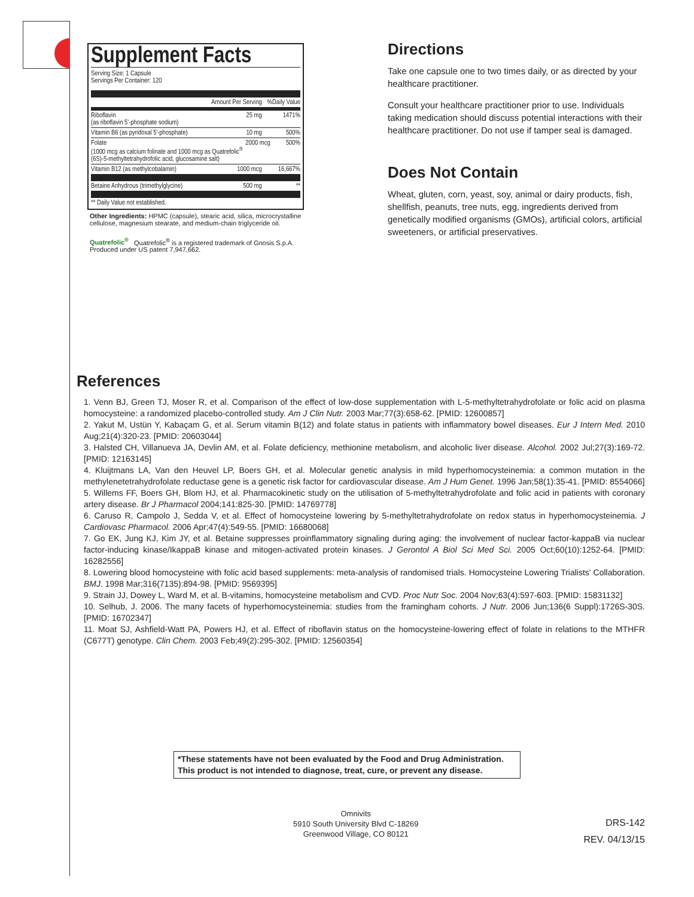Supplement Facts
Serving Size: 1 Capsule
Servings Per Container: 120
| | Amount Per Serving | %Daily Value |
| --- | --- | --- |
| Riboflavin (as riboflavin 5'-phosphate sodium) | 25 mg | 1471% |
| Vitamin B6 (as pyridoxal 5'-phosphate) | 10 mg | 500% |
| Folate 2000 mcg 500% (1000 mcg as calcium folinate and 1000 mcg as Quatrefolic<sup>®</sup> (6S)-5-methyltetrahydrofolic acid, glucosamine salt) | | |
| Vitamin B12 (as methylcobalamin) | 1000 mcg | 16,667% |
| Betaine Anhydrous (trimethylglycine) | 500 mg | ** |
| ** Daily Value not established. | | |
Other Ingredients: HPMC (capsule), stearic acid, silica, microcrystalline cellulose, magnesium stearate, and medium-chain triglyceride oil.
Quatrefolic<sup>®</sup> Quatrefolic<sup>®</sup> is a registered trademark of Gnosis S.p.A. Produced under US patent 7,947,662.
Directions
Take one capsule one to two times daily, or as directed by your healthcare practitioner.
Consult your healthcare practitioner prior to use. Individuals taking medication should discuss potential interactions with their healthcare practitioner. Do not use if tamper seal is damaged.
Does Not Contain
Wheat, gluten, corn, yeast, soy, animal or dairy products, fish, shellfish, peanuts, tree nuts, egg, ingredients derived from genetically modified organisms (GMOs), artificial colors, artificial sweeteners, or artificial preservatives.
References
1. Venn BJ, Green TJ, Moser R, et al. Comparison of the effect of low-dose supplementation with L-5-methyltetrahydrofolate or folic acid on plasma homocysteine: a randomized placebo-controlled study. Am J Clin Nutr. 2003 Mar;77(3):658-62. [PMID: 12600857]
2. Yakut M, Ustün Y, Kabaçam G, et al. Serum vitamin B(12) and folate status in patients with inflammatory bowel diseases. Eur J Intern Med. 2010 Aug;21(4):320-23. [PMID: 20603044]
3. Halsted CH, Villanueva JA, Devlin AM, et al. Folate deficiency, methionine metabolism, and alcoholic liver disease. Alcohol. 2002 Jul;27(3):169-72. [PMID: 12163145]
4. Kluijtmans LA, Van den Heuvel LP, Boers GH, et al. Molecular genetic analysis in mild hyperhomocysteinemia: a common mutation in the methylenetetrahydrofolate reductase gene is a genetic risk factor for cardiovascular disease. Am J Hum Genet. 1996 Jan;58(1):35-41. [PMID: 8554066]
5. Willems FF, Boers GH, Blom HJ, et al. Pharmacokinetic study on the utilisation of 5-methyltetrahydrofolate and folic acid in patients with coronary artery disease. Br J Pharmacol 2004;141:825-30. [PMID: 14769778]
6. Caruso R, Campolo J, Sedda V, et al. Effect of homocysteine lowering by 5-methyltetrahydrofolate on redox status in hyperhomocysteinemia. J Cardiovasc Pharmacol. 2006 Apr;47(4):549-55. [PMID: 16680068]
7. Go EK, Jung KJ, Kim JY, et al. Betaine suppresses proinflammatory signaling during aging: the involvement of nuclear factor-kappaB via nuclear factor-inducing kinase/IkappaB kinase and mitogen-activated protein kinases. J Gerontol A Biol Sci Med Sci. 2005 Oct;60(10):1252-64. [PMID: 16282556]
8. Lowering blood homocysteine with folic acid based supplements: meta-analysis of randomised trials. Homocysteine Lowering Trialists' Collaboration. BMJ. 1998 Mar;316(7135):894-98. [PMID: 9569395]
9. Strain JJ, Dowey L, Ward M, et al. B-vitamins, homocysteine metabolism and CVD. Proc Nutr Soc. 2004 Nov;63(4):597-603. [PMID: 15831132]
10. Selhub, J. 2006. The many facets of hyperhomocysteinemia: studies from the framingham cohorts. J Nutr. 2006 Jun;136(6 Suppl):1726S-30S. [PMID: 16702347]
11. Moat SJ, Ashfield-Watt PA, Powers HJ, et al. Effect of riboflavin status on the homocysteine-lowering effect of folate in relations to the MTHFR (C677T) genotype. Clin Chem. 2003 Feb;49(2):295-302. [PMID: 12560354]
*These statements have not been evaluated by the Food and Drug Administration.
This product is not intended to diagnose, treat, cure, or prevent any disease.
Omnivits
5910 South University Blvd C-18269
Greenwood Village, CO 80121
DRS-142
REV. 04/13/15